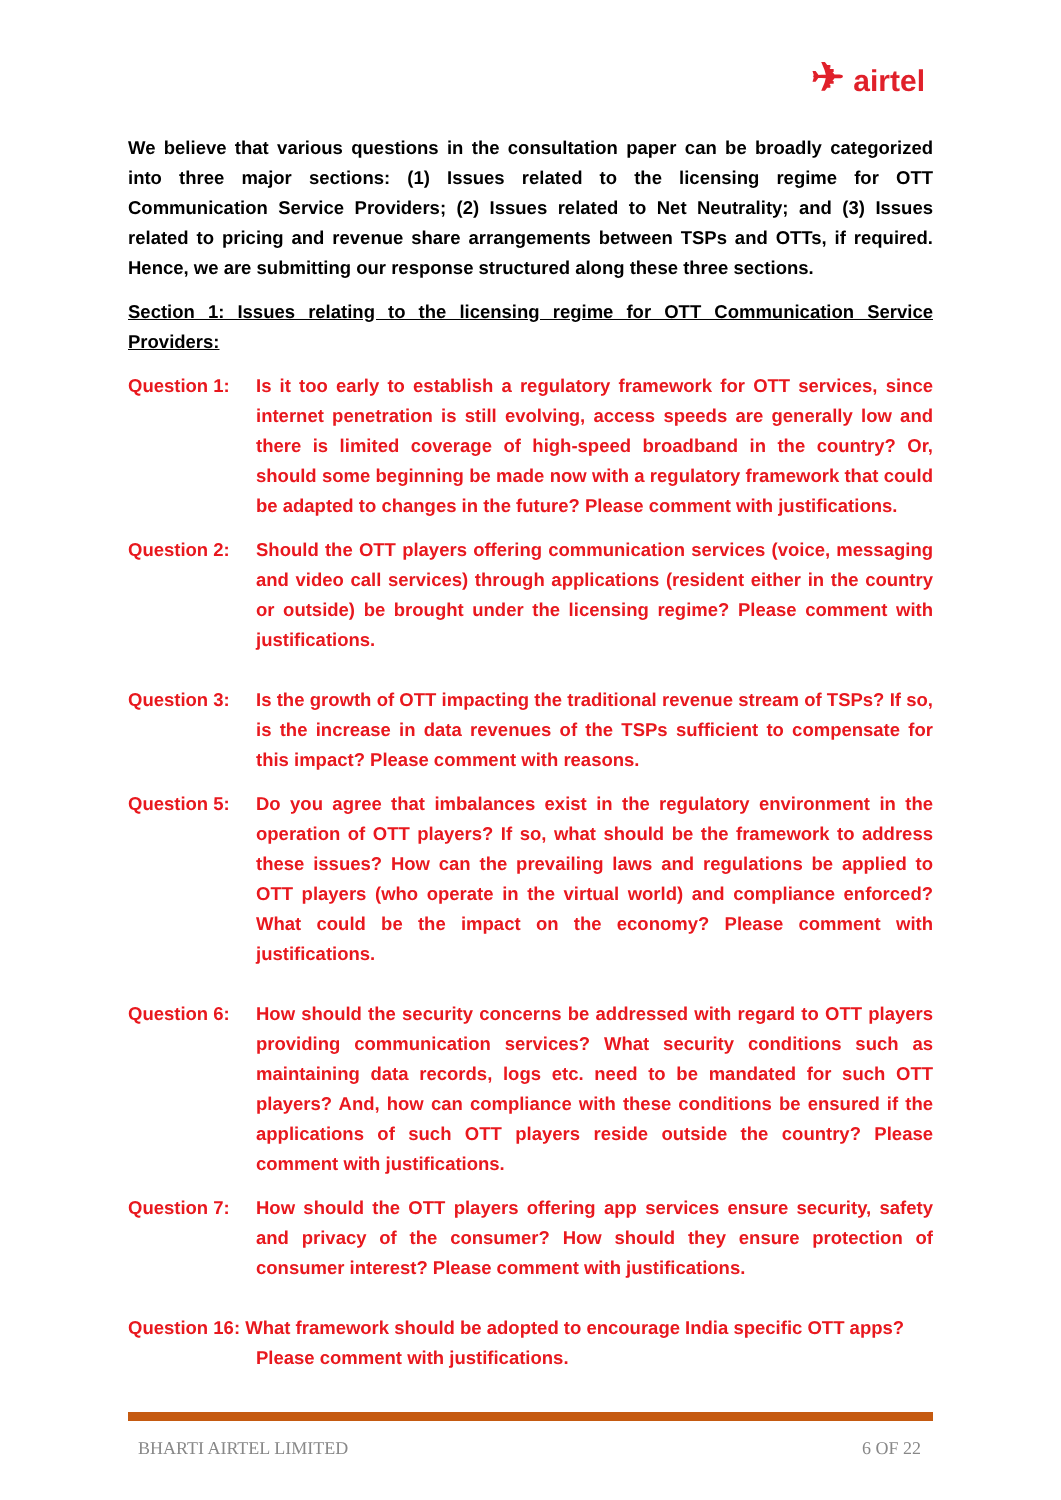✈ airtel
We believe that various questions in the consultation paper can be broadly categorized into three major sections: (1) Issues related to the licensing regime for OTT Communication Service Providers; (2) Issues related to Net Neutrality; and (3) Issues related to pricing and revenue share arrangements between TSPs and OTTs, if required. Hence, we are submitting our response structured along these three sections.
Section 1: Issues relating to the licensing regime for OTT Communication Service Providers:
Question 1: Is it too early to establish a regulatory framework for OTT services, since internet penetration is still evolving, access speeds are generally low and there is limited coverage of high-speed broadband in the country? Or, should some beginning be made now with a regulatory framework that could be adapted to changes in the future? Please comment with justifications.
Question 2: Should the OTT players offering communication services (voice, messaging and video call services) through applications (resident either in the country or outside) be brought under the licensing regime? Please comment with justifications.
Question 3: Is the growth of OTT impacting the traditional revenue stream of TSPs? If so, is the increase in data revenues of the TSPs sufficient to compensate for this impact? Please comment with reasons.
Question 5: Do you agree that imbalances exist in the regulatory environment in the operation of OTT players? If so, what should be the framework to address these issues? How can the prevailing laws and regulations be applied to OTT players (who operate in the virtual world) and compliance enforced? What could be the impact on the economy? Please comment with justifications.
Question 6: How should the security concerns be addressed with regard to OTT players providing communication services? What security conditions such as maintaining data records, logs etc. need to be mandated for such OTT players? And, how can compliance with these conditions be ensured if the applications of such OTT players reside outside the country? Please comment with justifications.
Question 7: How should the OTT players offering app services ensure security, safety and privacy of the consumer? How should they ensure protection of consumer interest? Please comment with justifications.
Question 16: What framework should be adopted to encourage India specific OTT apps?
Please comment with justifications.
BHARTI AIRTEL LIMITED 6 OF 22